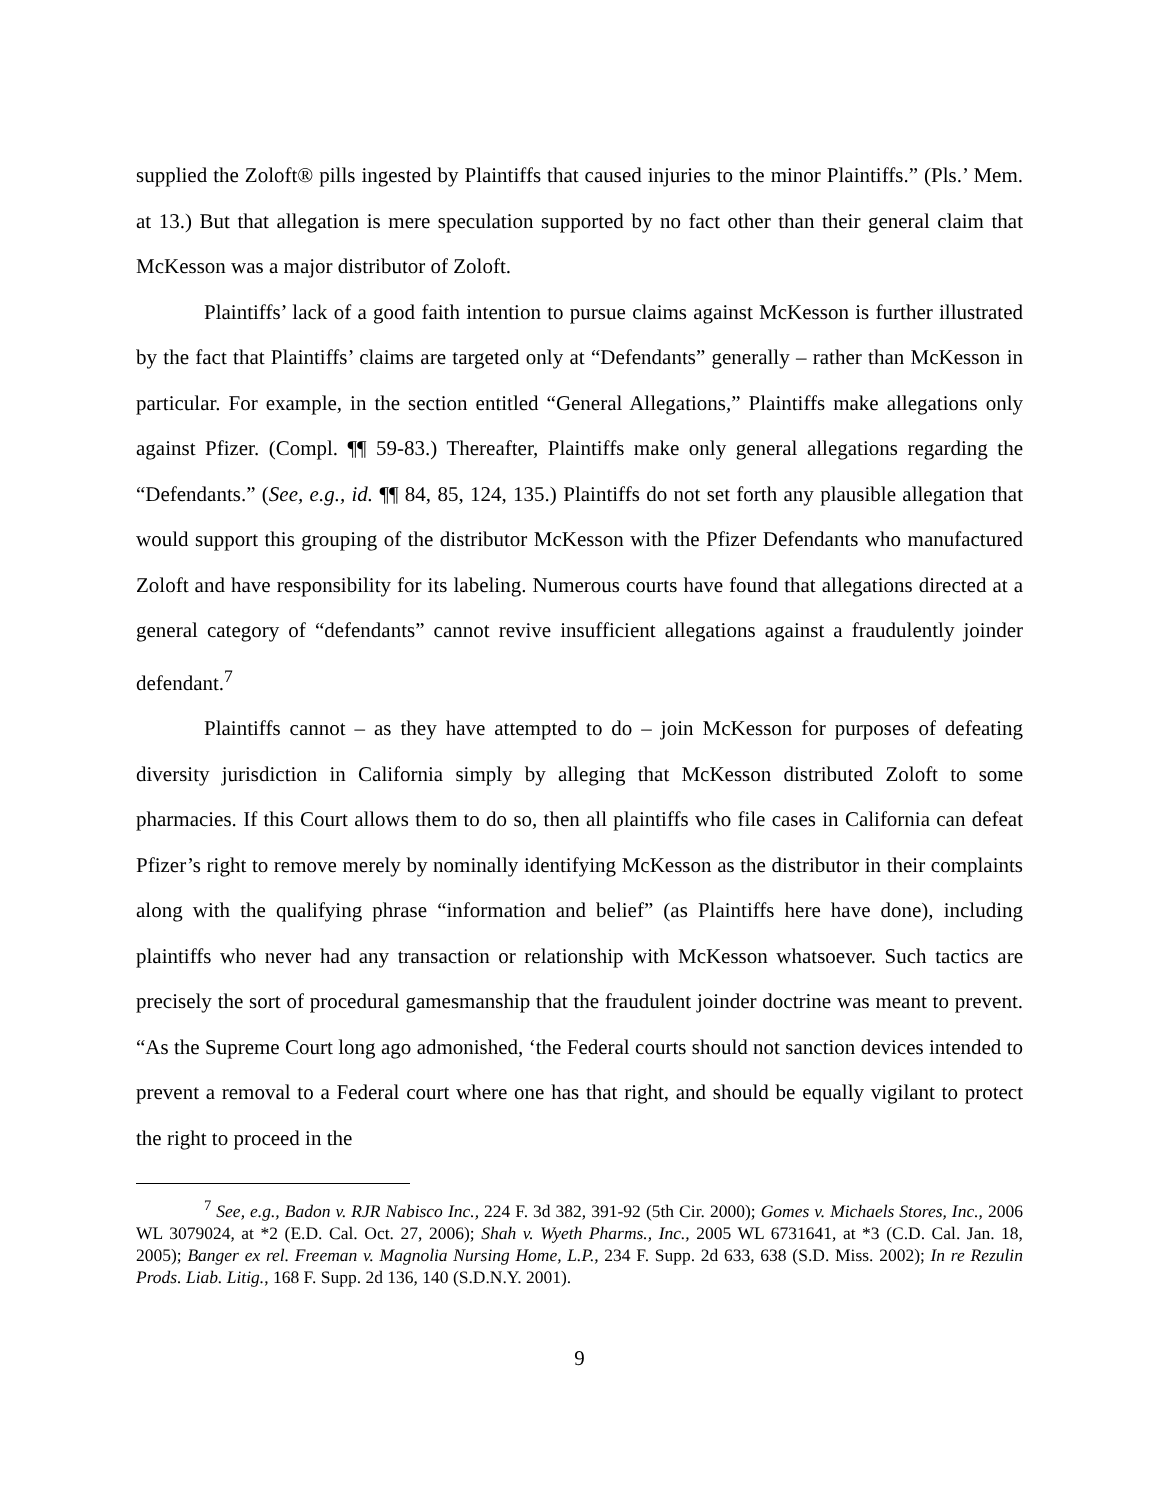supplied the Zoloft® pills ingested by Plaintiffs that caused injuries to the minor Plaintiffs.” (Pls.’ Mem. at 13.) But that allegation is mere speculation supported by no fact other than their general claim that McKesson was a major distributor of Zoloft.
Plaintiffs’ lack of a good faith intention to pursue claims against McKesson is further illustrated by the fact that Plaintiffs’ claims are targeted only at “Defendants” generally – rather than McKesson in particular. For example, in the section entitled “General Allegations,” Plaintiffs make allegations only against Pfizer. (Compl. ¶¶ 59-83.) Thereafter, Plaintiffs make only general allegations regarding the “Defendants.” (See, e.g., id. ¶¶ 84, 85, 124, 135.) Plaintiffs do not set forth any plausible allegation that would support this grouping of the distributor McKesson with the Pfizer Defendants who manufactured Zoloft and have responsibility for its labeling. Numerous courts have found that allegations directed at a general category of “defendants” cannot revive insufficient allegations against a fraudulently joinder defendant.<sup>7</sup>
Plaintiffs cannot – as they have attempted to do – join McKesson for purposes of defeating diversity jurisdiction in California simply by alleging that McKesson distributed Zoloft to some pharmacies. If this Court allows them to do so, then all plaintiffs who file cases in California can defeat Pfizer’s right to remove merely by nominally identifying McKesson as the distributor in their complaints along with the qualifying phrase “information and belief” (as Plaintiffs here have done), including plaintiffs who never had any transaction or relationship with McKesson whatsoever. Such tactics are precisely the sort of procedural gamesmanship that the fraudulent joinder doctrine was meant to prevent. “As the Supreme Court long ago admonished, ‘the Federal courts should not sanction devices intended to prevent a removal to a Federal court where one has that right, and should be equally vigilant to protect the right to proceed in the
<sup>7</sup> See, e.g., Badon v. RJR Nabisco Inc., 224 F. 3d 382, 391-92 (5th Cir. 2000); Gomes v. Michaels Stores, Inc., 2006 WL 3079024, at *2 (E.D. Cal. Oct. 27, 2006); Shah v. Wyeth Pharms., Inc., 2005 WL 6731641, at *3 (C.D. Cal. Jan. 18, 2005); Banger ex rel. Freeman v. Magnolia Nursing Home, L.P., 234 F. Supp. 2d 633, 638 (S.D. Miss. 2002); In re Rezulin Prods. Liab. Litig., 168 F. Supp. 2d 136, 140 (S.D.N.Y. 2001).
9